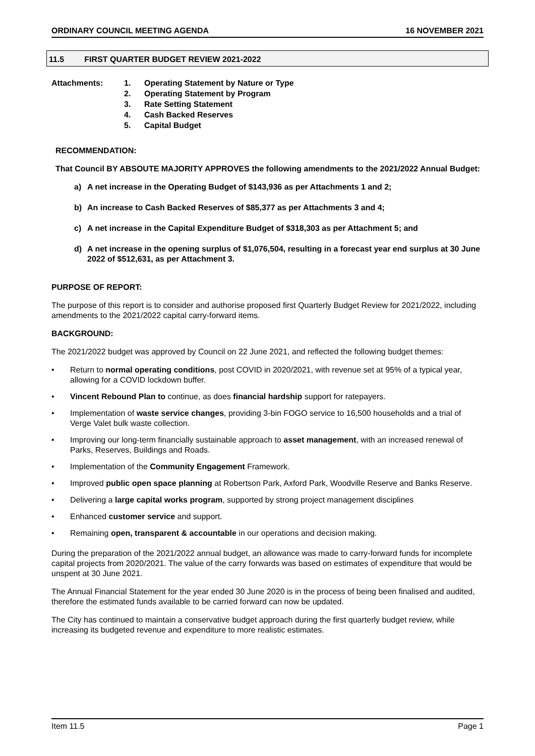ORDINARY COUNCIL MEETING AGENDA 16 NOVEMBER 2021
11.5 FIRST QUARTER BUDGET REVIEW 2021-2022
Attachments: 1. Operating Statement by Nature or Type
2. Operating Statement by Program
3. Rate Setting Statement
4. Cash Backed Reserves
5. Capital Budget
RECOMMENDATION:
That Council BY ABSOUTE MAJORITY APPROVES the following amendments to the 2021/2022 Annual Budget:
a) A net increase in the Operating Budget of $143,936 as per Attachments 1 and 2;
b) An increase to Cash Backed Reserves of $85,377 as per Attachments 3 and 4;
c) A net increase in the Capital Expenditure Budget of $318,303 as per Attachment 5; and
d) A net increase in the opening surplus of $1,076,504, resulting in a forecast year end surplus at 30 June 2022 of $512,631, as per Attachment 3.
PURPOSE OF REPORT:
The purpose of this report is to consider and authorise proposed first Quarterly Budget Review for 2021/2022, including amendments to the 2021/2022 capital carry-forward items.
BACKGROUND:
The 2021/2022 budget was approved by Council on 22 June 2021, and reflected the following budget themes:
• Return to normal operating conditions, post COVID in 2020/2021, with revenue set at 95% of a typical year, allowing for a COVID lockdown buffer.
• Vincent Rebound Plan to continue, as does financial hardship support for ratepayers.
• Implementation of waste service changes, providing 3-bin FOGO service to 16,500 households and a trial of Verge Valet bulk waste collection.
• Improving our long-term financially sustainable approach to asset management, with an increased renewal of Parks, Reserves, Buildings and Roads.
• Implementation of the Community Engagement Framework.
• Improved public open space planning at Robertson Park, Axford Park, Woodville Reserve and Banks Reserve.
• Delivering a large capital works program, supported by strong project management disciplines
• Enhanced customer service and support.
• Remaining open, transparent & accountable in our operations and decision making.
During the preparation of the 2021/2022 annual budget, an allowance was made to carry-forward funds for incomplete capital projects from 2020/2021. The value of the carry forwards was based on estimates of expenditure that would be unspent at 30 June 2021.
The Annual Financial Statement for the year ended 30 June 2020 is in the process of being been finalised and audited, therefore the estimated funds available to be carried forward can now be updated.
The City has continued to maintain a conservative budget approach during the first quarterly budget review, while increasing its budgeted revenue and expenditure to more realistic estimates.
Item 11.5 Page 1